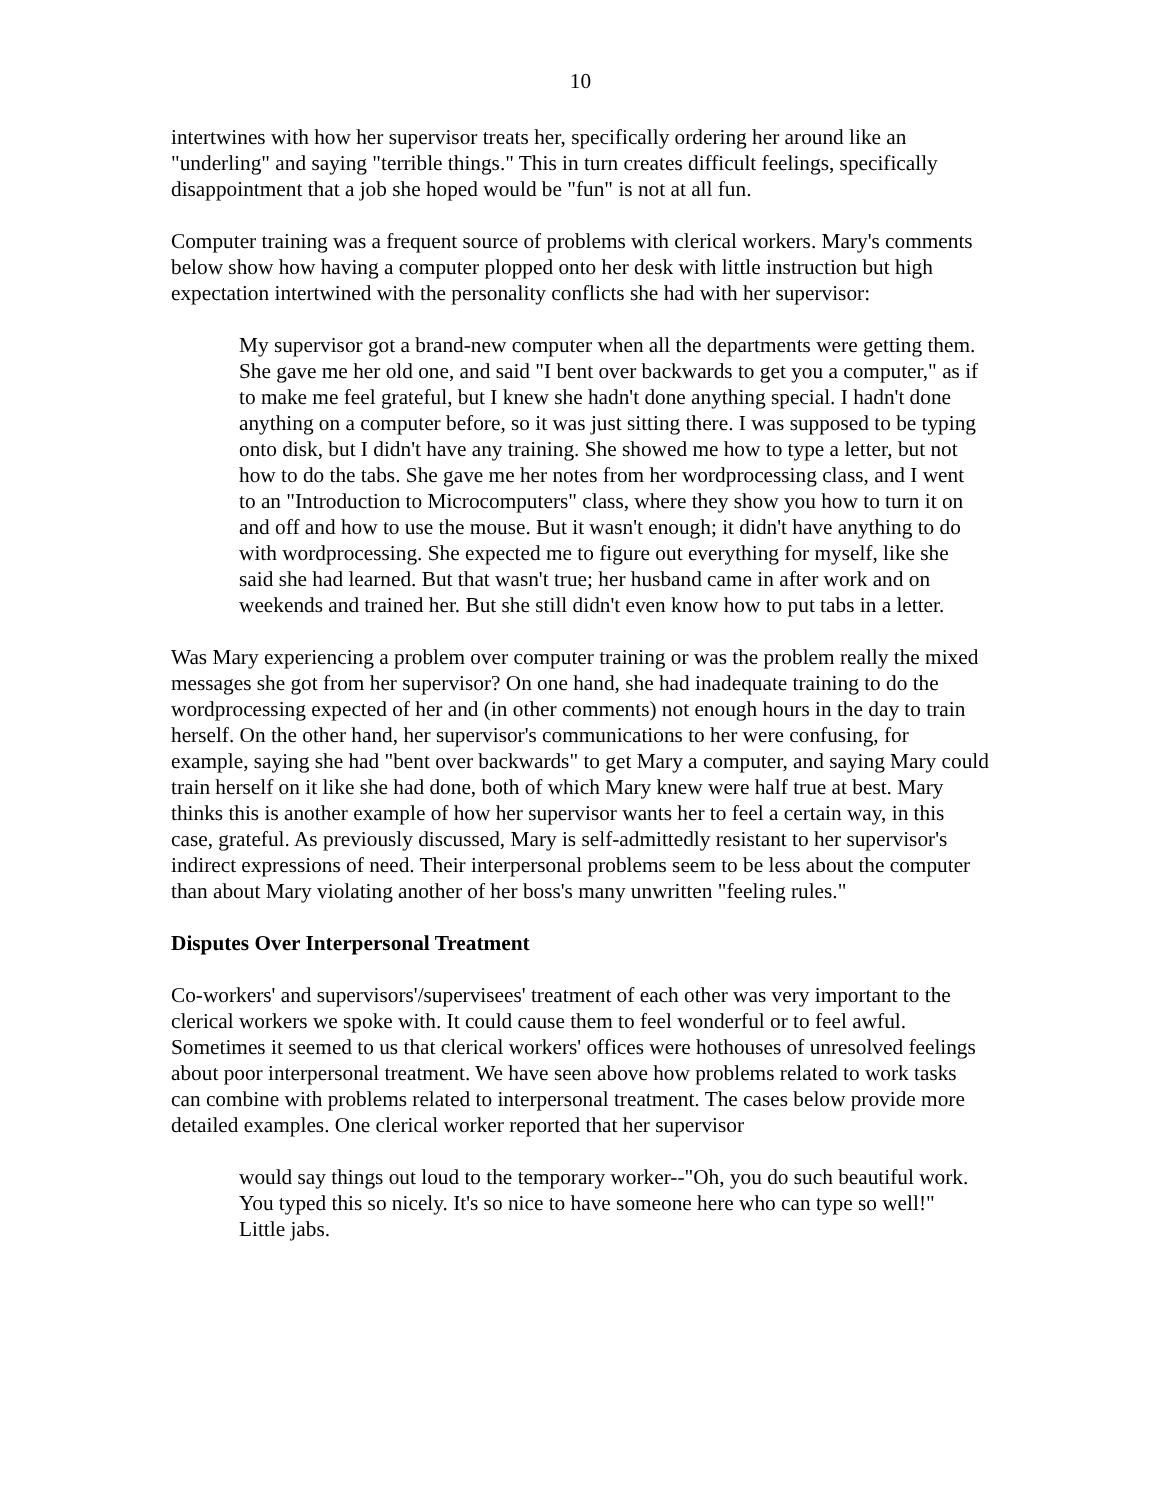10
intertwines with how her supervisor treats her, specifically ordering her around like an "underling" and saying "terrible things." This in turn creates difficult feelings, specifically disappointment that a job she hoped would be "fun" is not at all fun.
Computer training was a frequent source of problems with clerical workers. Mary's comments below show how having a computer plopped onto her desk with little instruction but high expectation intertwined with the personality conflicts she had with her supervisor:
My supervisor got a brand-new computer when all the departments were getting them. She gave me her old one, and said "I bent over backwards to get you a computer," as if to make me feel grateful, but I knew she hadn't done anything special. I hadn't done anything on a computer before, so it was just sitting there. I was supposed to be typing onto disk, but I didn't have any training. She showed me how to type a letter, but not how to do the tabs. She gave me her notes from her wordprocessing class, and I went to an "Introduction to Microcomputers" class, where they show you how to turn it on and off and how to use the mouse. But it wasn't enough; it didn't have anything to do with wordprocessing. She expected me to figure out everything for myself, like she said she had learned. But that wasn't true; her husband came in after work and on weekends and trained her. But she still didn't even know how to put tabs in a letter.
Was Mary experiencing a problem over computer training or was the problem really the mixed messages she got from her supervisor? On one hand, she had inadequate training to do the wordprocessing expected of her and (in other comments) not enough hours in the day to train herself. On the other hand, her supervisor's communications to her were confusing, for example, saying she had "bent over backwards" to get Mary a computer, and saying Mary could train herself on it like she had done, both of which Mary knew were half true at best. Mary thinks this is another example of how her supervisor wants her to feel a certain way, in this case, grateful. As previously discussed, Mary is self-admittedly resistant to her supervisor's indirect expressions of need. Their interpersonal problems seem to be less about the computer than about Mary violating another of her boss's many unwritten "feeling rules."
Disputes Over Interpersonal Treatment
Co-workers' and supervisors'/supervisees' treatment of each other was very important to the clerical workers we spoke with. It could cause them to feel wonderful or to feel awful. Sometimes it seemed to us that clerical workers' offices were hothouses of unresolved feelings about poor interpersonal treatment. We have seen above how problems related to work tasks can combine with problems related to interpersonal treatment. The cases below provide more detailed examples. One clerical worker reported that her supervisor
would say things out loud to the temporary worker--"Oh, you do such beautiful work. You typed this so nicely. It's so nice to have someone here who can type so well!" Little jabs.